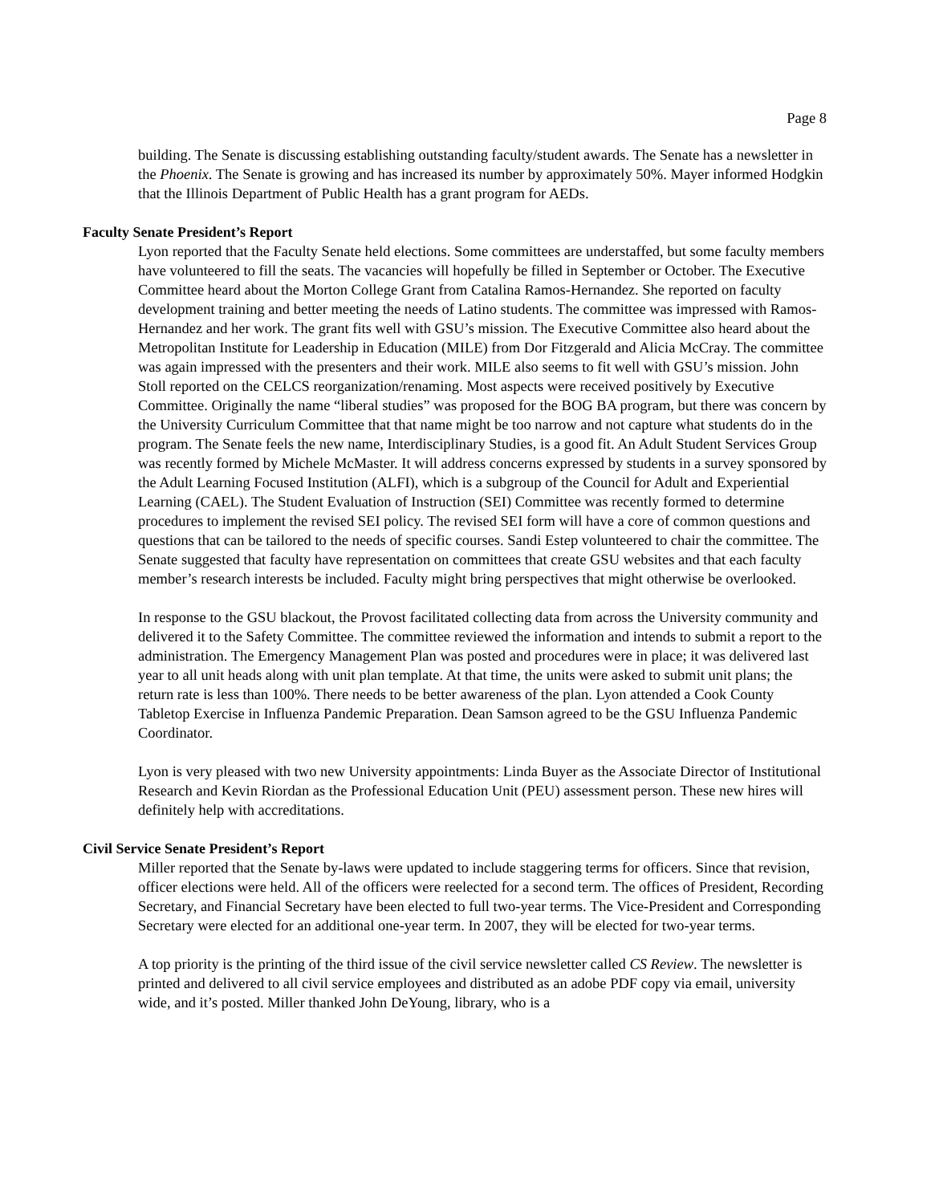Page 8
building. The Senate is discussing establishing outstanding faculty/student awards. The Senate has a newsletter in the Phoenix. The Senate is growing and has increased its number by approximately 50%. Mayer informed Hodgkin that the Illinois Department of Public Health has a grant program for AEDs.
Faculty Senate President’s Report
Lyon reported that the Faculty Senate held elections. Some committees are understaffed, but some faculty members have volunteered to fill the seats. The vacancies will hopefully be filled in September or October. The Executive Committee heard about the Morton College Grant from Catalina Ramos-Hernandez. She reported on faculty development training and better meeting the needs of Latino students. The committee was impressed with Ramos-Hernandez and her work. The grant fits well with GSU’s mission. The Executive Committee also heard about the Metropolitan Institute for Leadership in Education (MILE) from Dor Fitzgerald and Alicia McCray. The committee was again impressed with the presenters and their work. MILE also seems to fit well with GSU’s mission. John Stoll reported on the CELCS reorganization/renaming. Most aspects were received positively by Executive Committee. Originally the name “liberal studies” was proposed for the BOG BA program, but there was concern by the University Curriculum Committee that that name might be too narrow and not capture what students do in the program. The Senate feels the new name, Interdisciplinary Studies, is a good fit. An Adult Student Services Group was recently formed by Michele McMaster. It will address concerns expressed by students in a survey sponsored by the Adult Learning Focused Institution (ALFI), which is a subgroup of the Council for Adult and Experiential Learning (CAEL). The Student Evaluation of Instruction (SEI) Committee was recently formed to determine procedures to implement the revised SEI policy. The revised SEI form will have a core of common questions and questions that can be tailored to the needs of specific courses. Sandi Estep volunteered to chair the committee. The Senate suggested that faculty have representation on committees that create GSU websites and that each faculty member’s research interests be included. Faculty might bring perspectives that might otherwise be overlooked.
In response to the GSU blackout, the Provost facilitated collecting data from across the University community and delivered it to the Safety Committee. The committee reviewed the information and intends to submit a report to the administration. The Emergency Management Plan was posted and procedures were in place; it was delivered last year to all unit heads along with unit plan template. At that time, the units were asked to submit unit plans; the return rate is less than 100%. There needs to be better awareness of the plan. Lyon attended a Cook County Tabletop Exercise in Influenza Pandemic Preparation. Dean Samson agreed to be the GSU Influenza Pandemic Coordinator.
Lyon is very pleased with two new University appointments: Linda Buyer as the Associate Director of Institutional Research and Kevin Riordan as the Professional Education Unit (PEU) assessment person. These new hires will definitely help with accreditations.
Civil Service Senate President’s Report
Miller reported that the Senate by-laws were updated to include staggering terms for officers. Since that revision, officer elections were held. All of the officers were reelected for a second term. The offices of President, Recording Secretary, and Financial Secretary have been elected to full two-year terms. The Vice-President and Corresponding Secretary were elected for an additional one-year term. In 2007, they will be elected for two-year terms.
A top priority is the printing of the third issue of the civil service newsletter called CS Review. The newsletter is printed and delivered to all civil service employees and distributed as an adobe PDF copy via email, university wide, and it’s posted. Miller thanked John DeYoung, library, who is a